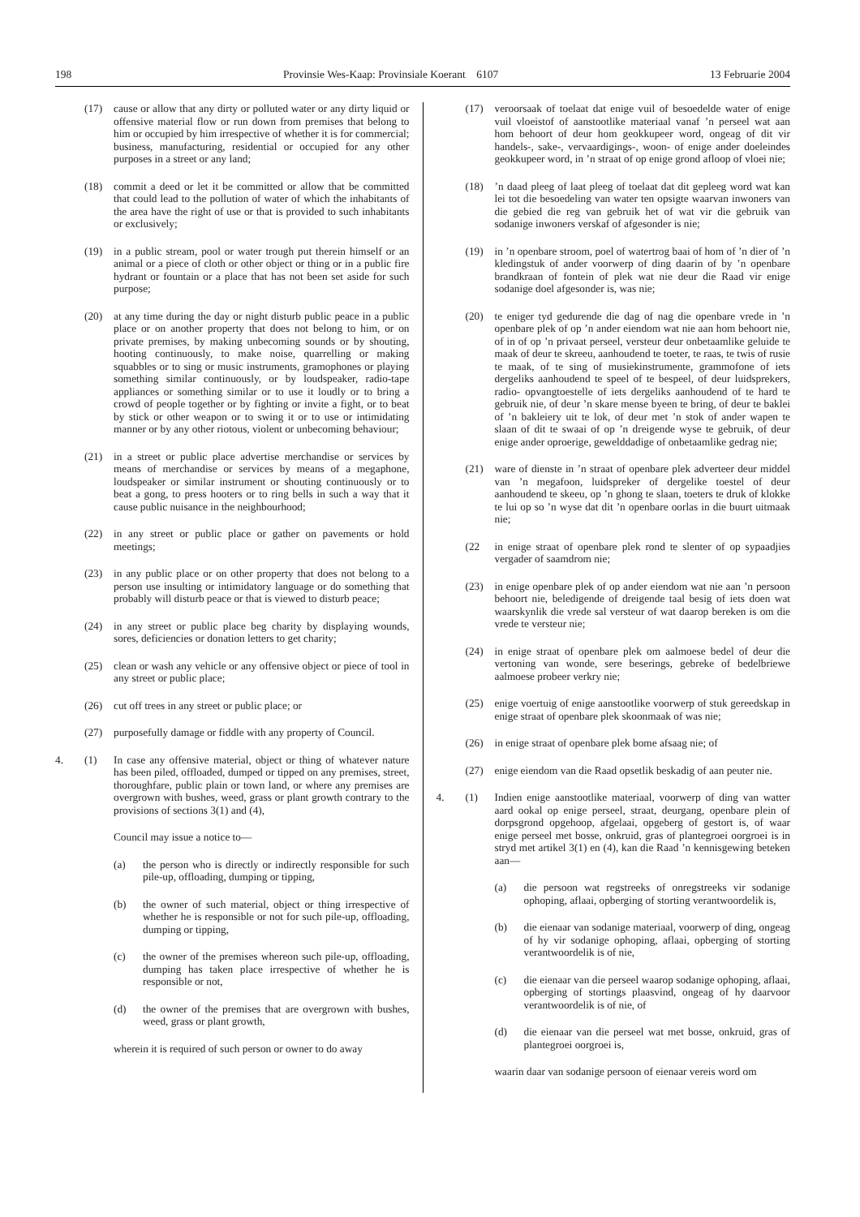198 Provinsie Wes-Kaap: Provinsiale Koerant 6107 13 Februarie 2004
(17) cause or allow that any dirty or polluted water or any dirty liquid or offensive material flow or run down from premises that belong to him or occupied by him irrespective of whether it is for commercial; business, manufacturing, residential or occupied for any other purposes in a street or any land;
(18) commit a deed or let it be committed or allow that be committed that could lead to the pollution of water of which the inhabitants of the area have the right of use or that is provided to such inhabitants or exclusively;
(19) in a public stream, pool or water trough put therein himself or an animal or a piece of cloth or other object or thing or in a public fire hydrant or fountain or a place that has not been set aside for such purpose;
(20) at any time during the day or night disturb public peace in a public place or on another property that does not belong to him, or on private premises, by making unbecoming sounds or by shouting, hooting continuously, to make noise, quarrelling or making squabbles or to sing or music instruments, gramophones or playing something similar continuously, or by loudspeaker, radio-tape appliances or something similar or to use it loudly or to bring a crowd of people together or by fighting or invite a fight, or to beat by stick or other weapon or to swing it or to use or intimidating manner or by any other riotous, violent or unbecoming behaviour;
(21) in a street or public place advertise merchandise or services by means of merchandise or services by means of a megaphone, loudspeaker or similar instrument or shouting continuously or to beat a gong, to press hooters or to ring bells in such a way that it cause public nuisance in the neighbourhood;
(22) in any street or public place or gather on pavements or hold meetings;
(23) in any public place or on other property that does not belong to a person use insulting or intimidatory language or do something that probably will disturb peace or that is viewed to disturb peace;
(24) in any street or public place beg charity by displaying wounds, sores, deficiencies or donation letters to get charity;
(25) clean or wash any vehicle or any offensive object or piece of tool in any street or public place;
(26) cut off trees in any street or public place; or
(27) purposefully damage or fiddle with any property of Council.
4. (1) In case any offensive material, object or thing of whatever nature has been piled, offloaded, dumped or tipped on any premises, street, thoroughfare, public plain or town land, or where any premises are overgrown with bushes, weed, grass or plant growth contrary to the provisions of sections 3(1) and (4),
Council may issue a notice to—
(a) the person who is directly or indirectly responsible for such pile-up, offloading, dumping or tipping,
(b) the owner of such material, object or thing irrespective of whether he is responsible or not for such pile-up, offloading, dumping or tipping,
(c) the owner of the premises whereon such pile-up, offloading, dumping has taken place irrespective of whether he is responsible or not,
(d) the owner of the premises that are overgrown with bushes, weed, grass or plant growth,
wherein it is required of such person or owner to do away
(17) veroorsaak of toelaat dat enige vuil of besoedelde water of enige vuil vloeistof of aanstootlike materiaal vanaf ’n perseel wat aan hom behoort of deur hom geokkupeer word, ongeag of dit vir handels-, sake-, vervaardigings-, woon- of enige ander doeleindes geokkupeer word, in ’n straat of op enige grond afloop of vloei nie;
(18)’n daad pleeg of laat pleeg of toelaat dat dit gepleeg word wat kan lei tot die besoedeling van water ten opsigte waarvan inwoners van die gebied die reg van gebruik het of wat vir die gebruik van sodanige inwoners verskaf of afgesonder is nie;
(19) in ’n openbare stroom, poel of watertrog baai of hom of ’n dier of ’n kledingstuk of ander voorwerp of ding daarin of by ’n openbare brandkraan of fontein of plek wat nie deur die Raad vir enige sodanige doel afgesonder is, was nie;
(20) te eniger tyd gedurende die dag of nag die openbare vrede in ’n openbare plek of op ’n ander eiendom wat nie aan hom behoort nie, of in of op ’n privaat perseel, versteur deur onbetaamlike geluide te maak of deur te skreeu, aanhoudend te toeter, te raas, te twis of rusie te maak, of te sing of musiekinstrumente, grammofone of iets dergeliks aanhoudend te speel of te bespeel, of deur luidsprekers, radio- opvangtoestelle of iets dergeliks aanhoudend of te hard te gebruik nie, of deur ’n skare mense byeen te bring, of deur te baklei of ’n bakleiery uit te lok, of deur met ’n stok of ander wapen te slaan of dit te swaai of op ’n dreigende wyse te gebruik, of deur enige ander oproerige, gewelddadige of onbetaamlike gedrag nie;
(21) ware of dienste in ’n straat of openbare plek adverteer deur middel van ’n megafoon, luidspreker of dergelike toestel of deur aanhoudend te skeeu, op ’n ghong te slaan, toeters te druk of klokke te lui op so ’n wyse dat dit ’n openbare oorlas in die buurt uitmaak nie;
(22 in enige straat of openbare plek rond te slenter of op sypaadjies vergader of saamdrom nie;
(23) in enige openbare plek of op ander eiendom wat nie aan ’n persoon behoort nie, beledigende of dreigende taal besig of iets doen wat waarskynlik die vrede sal versteur of wat daarop bereken is om die vrede te versteur nie;
(24) in enige straat of openbare plek om aalmoese bedel of deur die vertoning van wonde, sere beserings, gebreke of bedelbriewe aalmoese probeer verkry nie;
(25) enige voertuig of enige aanstootlike voorwerp of stuk gereedskap in enige straat of openbare plek skoonmaak of was nie;
(26) in enige straat of openbare plek bome afsaag nie; of
(27) enige eiendom van die Raad opsetlik beskadig of aan peuter nie.
4. (1) Indien enige aanstootlike materiaal, voorwerp of ding van watter aard ookal op enige perseel, straat, deurgang, openbare plein of dorpsgrond opgehoop, afgelaai, opgeberg of gestort is, of waar enige perseel met bosse, onkruid, gras of plantegroei oorgroei is in stryd met artikel 3(1) en (4), kan die Raad ’n kennisgewing beteken aan—
(a) die persoon wat regstreeks of onregstreeks vir sodanige ophoping, aflaai, opberging of storting verantwoordelik is,
(b) die eienaar van sodanige materiaal, voorwerp of ding, ongeag of hy vir sodanige ophoping, aflaai, opberging of storting verantwoordelik is of nie,
(c) die eienaar van die perseel waarop sodanige ophoping, aflaai, opberging of stortings plaasvind, ongeag of hy daarvoor verantwoordelik is of nie, of
(d) die eienaar van die perseel wat met bosse, onkruid, gras of plantegroei oorgroei is,
waarin daar van sodanige persoon of eienaar vereis word om